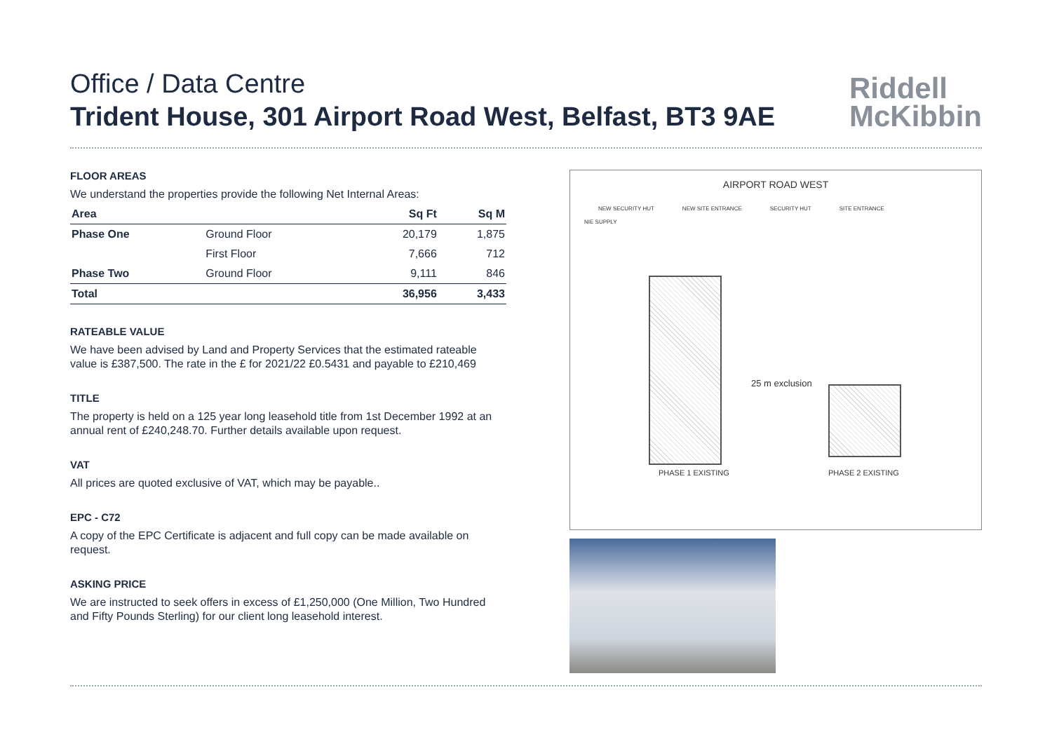Office / Data Centre
Trident House, 301 Airport Road West, Belfast, BT3 9AE
Riddell
McKibbin
FLOOR AREAS
We understand the properties provide the following Net Internal Areas:
| Area | | Sq Ft | Sq M |
| --- | --- | --- | --- |
| Phase One | Ground Floor | 20,179 | 1,875 |
| | First Floor | 7,666 | 712 |
| Phase Two | Ground Floor | 9,111 | 846 |
| Total | | 36,956 | 3,433 |
RATEABLE VALUE
We have been advised by Land and Property Services that the estimated rateable value is £387,500. The rate in the £ for 2021/22 £0.5431 and payable to £210,469
TITLE
The property is held on a 125 year long leasehold title from 1st December 1992 at an annual rent of £240,248.70. Further details available upon request.
VAT
All prices are quoted exclusive of VAT, which may be payable..
EPC - C72
A copy of the EPC Certificate is adjacent and full copy can be made available on request.
ASKING PRICE
We are instructed to seek offers in excess of £1,250,000 (One Million, Two Hundred and Fifty Pounds Sterling) for our client long leasehold interest.
AIRPORT ROAD WEST
NEW SECURITY HUT NEW SITE ENTRANCE SECURITY HUT SITE ENTRANCE
NIE SUPPLY
25 m exclusion
PHASE 1 EXISTING PHASE 2 EXISTING